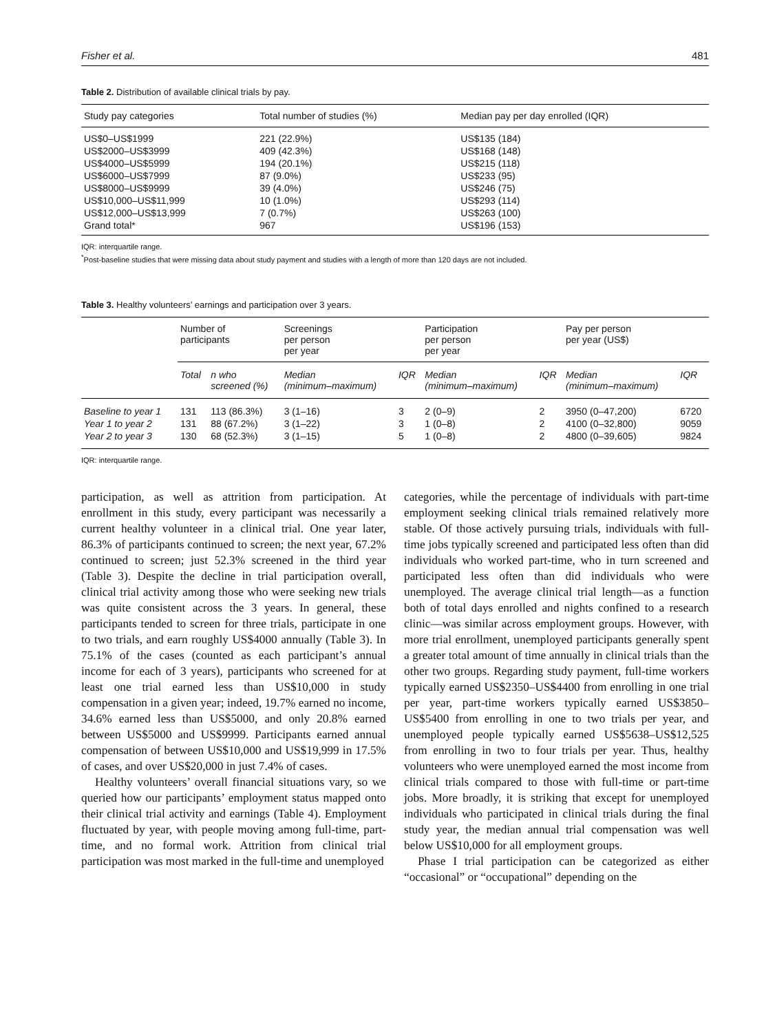Fisher et al. 481
Table 2. Distribution of available clinical trials by pay.
| Study pay categories | Total number of studies (%) | Median pay per day enrolled (IQR) |
| --- | --- | --- |
| US$0–US$1999 | 221 (22.9%) | US$135 (184) |
| US$2000–US$3999 | 409 (42.3%) | US$168 (148) |
| US$4000–US$5999 | 194 (20.1%) | US$215 (118) |
| US$6000–US$7999 | 87 (9.0%) | US$233 (95) |
| US$8000–US$9999 | 39 (4.0%) | US$246 (75) |
| US$10,000–US$11,999 | 10 (1.0%) | US$293 (114) |
| US$12,000–US$13,999 | 7 (0.7%) | US$263 (100) |
| Grand total* | 967 | US$196 (153) |
IQR: interquartile range.
<sup>*</sup> Post-baseline studies that were missing data about study payment and studies with a length of more than 120 days are not included.
Table 3. Healthy volunteers’ earnings and participation over 3 years.
| | Number of participants | | Screenings per person per year | | Participation per person per year | | Pay per person per year (US$) | |
| --- | --- | --- | --- | --- | --- | --- | --- | --- |
| | Total | n who screened (%) | Median (minimum–maximum) | IQR | Median (minimum–maximum) | IQR | Median (minimum–maximum) | IQR |
| Baseline to year 1 | 131 | 113 (86.3%) | 3 (1–16) | 3 | 2 (0–9) | 2 | 3950 (0–47,200) | 6720 |
| Year 1 to year 2 | 131 | 88 (67.2%) | 3 (1–22) | 3 | 1 (0–8) | 2 | 4100 (0–32,800) | 9059 |
| Year 2 to year 3 | 130 | 68 (52.3%) | 3 (1–15) | 5 | 1 (0–8) | 2 | 4800 (0–39,605) | 9824 |
IQR: interquartile range.
participation, as well as attrition from participation. At enrollment in this study, every participant was necessarily a current healthy volunteer in a clinical trial. One year later, 86.3% of participants continued to screen; the next year, 67.2% continued to screen; just 52.3% screened in the third year (Table 3). Despite the decline in trial participation overall, clinical trial activity among those who were seeking new trials was quite consistent across the 3 years. In general, these participants tended to screen for three trials, participate in one to two trials, and earn roughly US$4000 annually (Table 3). In 75.1% of the cases (counted as each participant’s annual income for each of 3 years), participants who screened for at least one trial earned less than US$10,000 in study compensation in a given year; indeed, 19.7% earned no income, 34.6% earned less than US$5000, and only 20.8% earned between US$5000 and US$9999. Participants earned annual compensation of between US$10,000 and US$19,999 in 17.5% of cases, and over US$20,000 in just 7.4% of cases.
Healthy volunteers’ overall financial situations vary, so we queried how our participants’ employment status mapped onto their clinical trial activity and earnings (Table 4). Employment fluctuated by year, with people moving among full-time, part-time, and no formal work. Attrition from clinical trial participation was most marked in the full-time and unemployed
categories, while the percentage of individuals with part-time employment seeking clinical trials remained relatively more stable. Of those actively pursuing trials, individuals with full-time jobs typically screened and participated less often than did individuals who worked part-time, who in turn screened and participated less often than did individuals who were unemployed. The average clinical trial length—as a function both of total days enrolled and nights confined to a research clinic—was similar across employment groups. However, with more trial enrollment, unemployed participants generally spent a greater total amount of time annually in clinical trials than the other two groups. Regarding study payment, full-time workers typically earned US$2350–US$4400 from enrolling in one trial per year, part-time workers typically earned US$3850–US$5400 from enrolling in one to two trials per year, and unemployed people typically earned US$5638–US$12,525 from enrolling in two to four trials per year. Thus, healthy volunteers who were unemployed earned the most income from clinical trials compared to those with full-time or part-time jobs. More broadly, it is striking that except for unemployed individuals who participated in clinical trials during the final study year, the median annual trial compensation was well below US$10,000 for all employment groups.
Phase I trial participation can be categorized as either “occasional” or “occupational” depending on the